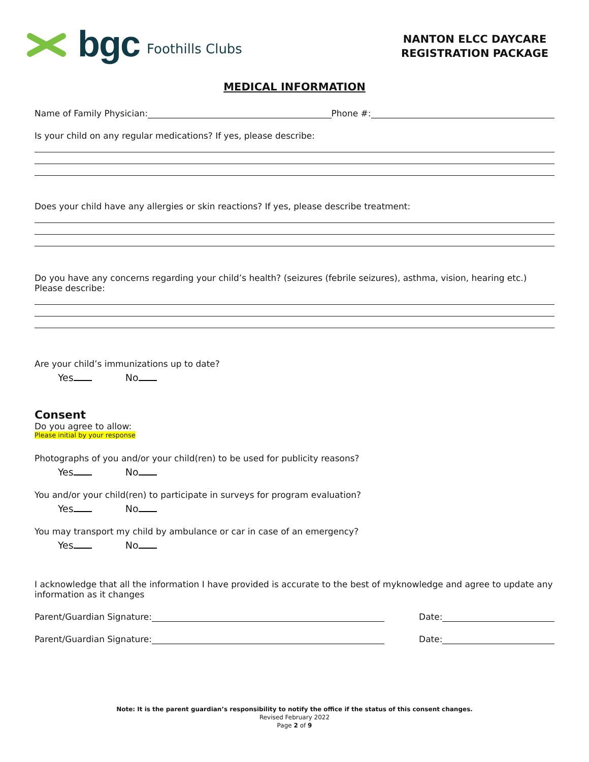bgc Foothills Clubs
NANTON ELCC DAYCARE
REGISTRATION PACKAGE
MEDICAL INFORMATION
Name of Family Physician: Phone #:
Is your child on any regular medications? If yes, please describe:
Does your child have any allergies or skin reactions? If yes, please describe treatment:
Do you have any concerns regarding your child’s health? (seizures (febrile seizures), asthma, vision, hearing etc.) Please describe:
Are your child’s immunizations up to date?
Yes No
Consent
Do you agree to allow:
Please initial by your response
Photographs of you and/or your child(ren) to be used for publicity reasons?
Yes No
You and/or your child(ren) to participate in surveys for program evaluation?
Yes No
You may transport my child by ambulance or car in case of an emergency?
Yes No
I acknowledge that all the information I have provided is accurate to the best of myknowledge and agree to update any information as it changes
Parent/Guardian Signature: Date:
Parent/Guardian Signature: Date:
Note: It is the parent guardian’s responsibility to notify the office if the status of this consent changes.
Revised February 2022
Page 2 of 9